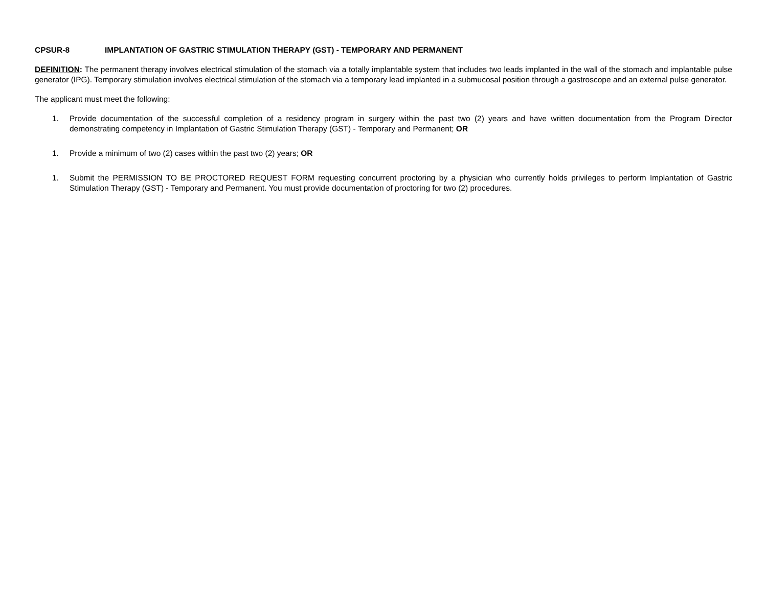CPSUR-8 IMPLANTATION OF GASTRIC STIMULATION THERAPY (GST) - TEMPORARY AND PERMANENT
DEFINITION: The permanent therapy involves electrical stimulation of the stomach via a totally implantable system that includes two leads implanted in the wall of the stomach and implantable pulse generator (IPG). Temporary stimulation involves electrical stimulation of the stomach via a temporary lead implanted in a submucosal position through a gastroscope and an external pulse generator.
The applicant must meet the following:
1. Provide documentation of the successful completion of a residency program in surgery within the past two (2) years and have written documentation from the Program Director demonstrating competency in Implantation of Gastric Stimulation Therapy (GST) - Temporary and Permanent; OR
1. Provide a minimum of two (2) cases within the past two (2) years; OR
1. Submit the PERMISSION TO BE PROCTORED REQUEST FORM requesting concurrent proctoring by a physician who currently holds privileges to perform Implantation of Gastric Stimulation Therapy (GST) - Temporary and Permanent. You must provide documentation of proctoring for two (2) procedures.